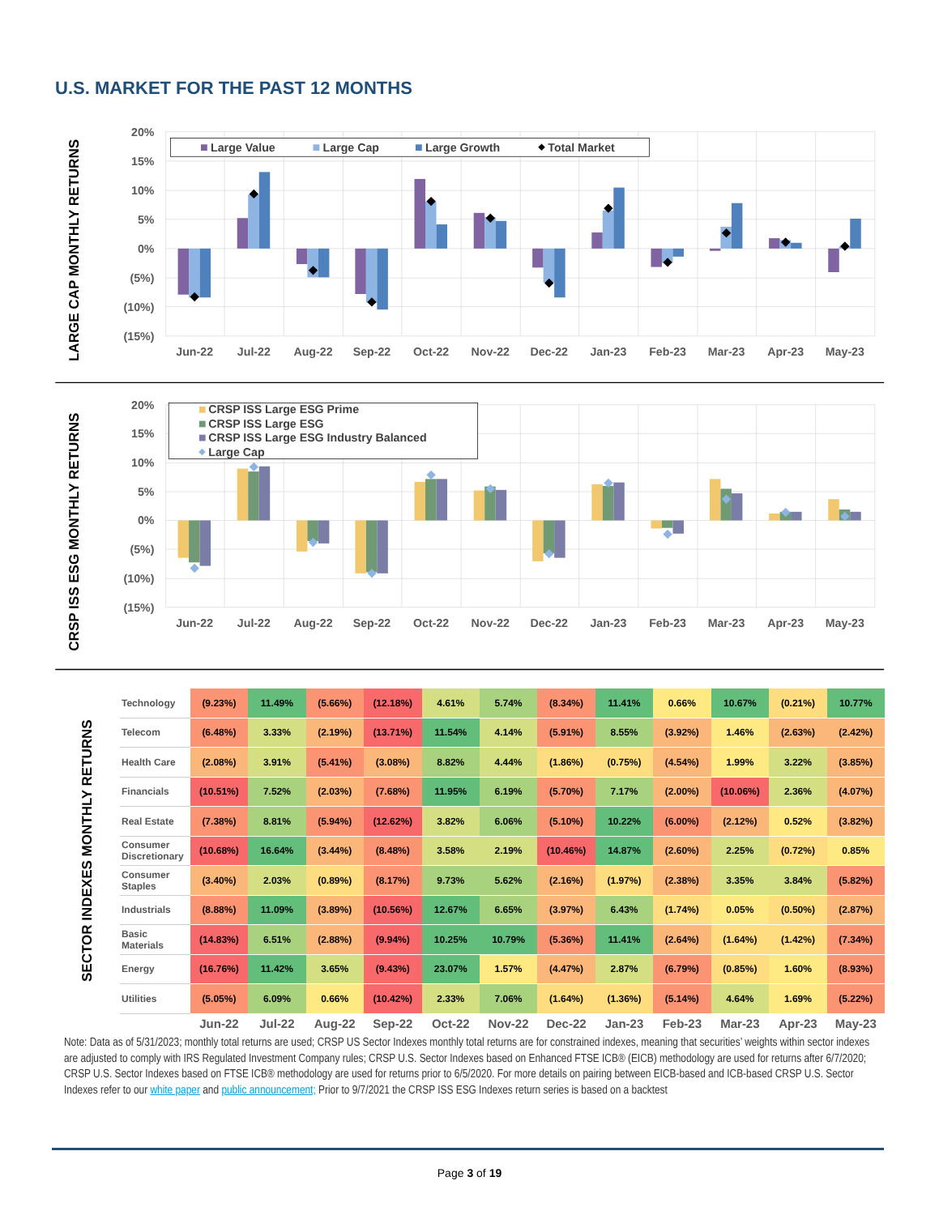U.S. MARKET FOR THE PAST 12 MONTHS
LARGE CAP MONTHLY RETURNS
20%
15%
10%
5%
0%
(5%)
(10%)
(15%)
Large Value
Large Cap
Large Growth
Total Market
Jun-22
Jul-22
Aug-22
Sep-22
Oct-22
Nov-22
Dec-22
Jan-23
Feb-23
Mar-23
Apr-23
May-23
CRSP ISS ESG MONTHLY RETURNS
20%
15%
10%
5%
0%
(5%)
(10%)
(15%)
CRSP ISS Large ESG Prime
CRSP ISS Large ESG
CRSP ISS Large ESG Industry Balanced
Large Cap
Jun-22
Jul-22
Aug-22
Sep-22
Oct-22
Nov-22
Dec-22
Jan-23
Feb-23
Mar-23
Apr-23
May-23
| SECTOR INDEXES MONTHLY RETURNS | Technology | (9.23%) | 11.49% | (5.66%) | (12.18%) | 4.61% | 5.74% | (8.34%) | 11.41% | 0.66% | 10.67% | (0.21%) | 10.77% |
| | Telecom | (6.48%) | 3.33% | (2.19%) | (13.71%) | 11.54% | 4.14% | (5.91%) | 8.55% | (3.92%) | 1.46% | (2.63%) | (2.42%) |
| | Health Care | (2.08%) | 3.91% | (5.41%) | (3.08%) | 8.82% | 4.44% | (1.86%) | (0.75%) | (4.54%) | 1.99% | 3.22% | (3.85%) |
| | Financials | (10.51%) | 7.52% | (2.03%) | (7.68%) | 11.95% | 6.19% | (5.70%) | 7.17% | (2.00%) | (10.06%) | 2.36% | (4.07%) |
| | Real Estate | (7.38%) | 8.81% | (5.94%) | (12.62%) | 3.82% | 6.06% | (5.10%) | 10.22% | (6.00%) | (2.12%) | 0.52% | (3.82%) |
| | Consumer Discretionary | (10.68%) | 16.64% | (3.44%) | (8.48%) | 3.58% | 2.19% | (10.46%) | 14.87% | (2.60%) | 2.25% | (0.72%) | 0.85% |
| | Consumer Staples | (3.40%) | 2.03% | (0.89%) | (8.17%) | 9.73% | 5.62% | (2.16%) | (1.97%) | (2.38%) | 3.35% | 3.84% | (5.82%) |
| | Industrials | (8.88%) | 11.09% | (3.89%) | (10.56%) | 12.67% | 6.65% | (3.97%) | 6.43% | (1.74%) | 0.05% | (0.50%) | (2.87%) |
| | Basic Materials | (14.83%) | 6.51% | (2.88%) | (9.94%) | 10.25% | 10.79% | (5.36%) | 11.41% | (2.64%) | (1.64%) | (1.42%) | (7.34%) |
| | Energy | (16.76%) | 11.42% | 3.65% | (9.43%) | 23.07% | 1.57% | (4.47%) | 2.87% | (6.79%) | (0.85%) | 1.60% | (8.93%) |
| | Utilities | (5.05%) | 6.09% | 0.66% | (10.42%) | 2.33% | 7.06% | (1.64%) | (1.36%) | (5.14%) | 4.64% | 1.69% | (5.22%) |
| | | Jun-22 | Jul-22 | Aug-22 | Sep-22 | Oct-22 | Nov-22 | Dec-22 | Jan-23 | Feb-23 | Mar-23 | Apr-23 | May-23 |
Note: Data as of 5/31/2023; monthly total returns are used; CRSP US Sector Indexes monthly total returns are for constrained indexes, meaning that securities’ weights within sector indexes are adjusted to comply with IRS Regulated Investment Company rules; CRSP U.S. Sector Indexes based on Enhanced FTSE ICB® (EICB) methodology are used for returns after 6/7/2020; CRSP U.S. Sector Indexes based on FTSE ICB® methodology are used for returns prior to 6/5/2020. For more details on pairing between EICB-based and ICB-based CRSP U.S. Sector Indexes refer to our white paper and public announcement; Prior to 9/7/2021 the CRSP ISS ESG Indexes return series is based on a backtest
Page 3 of 19